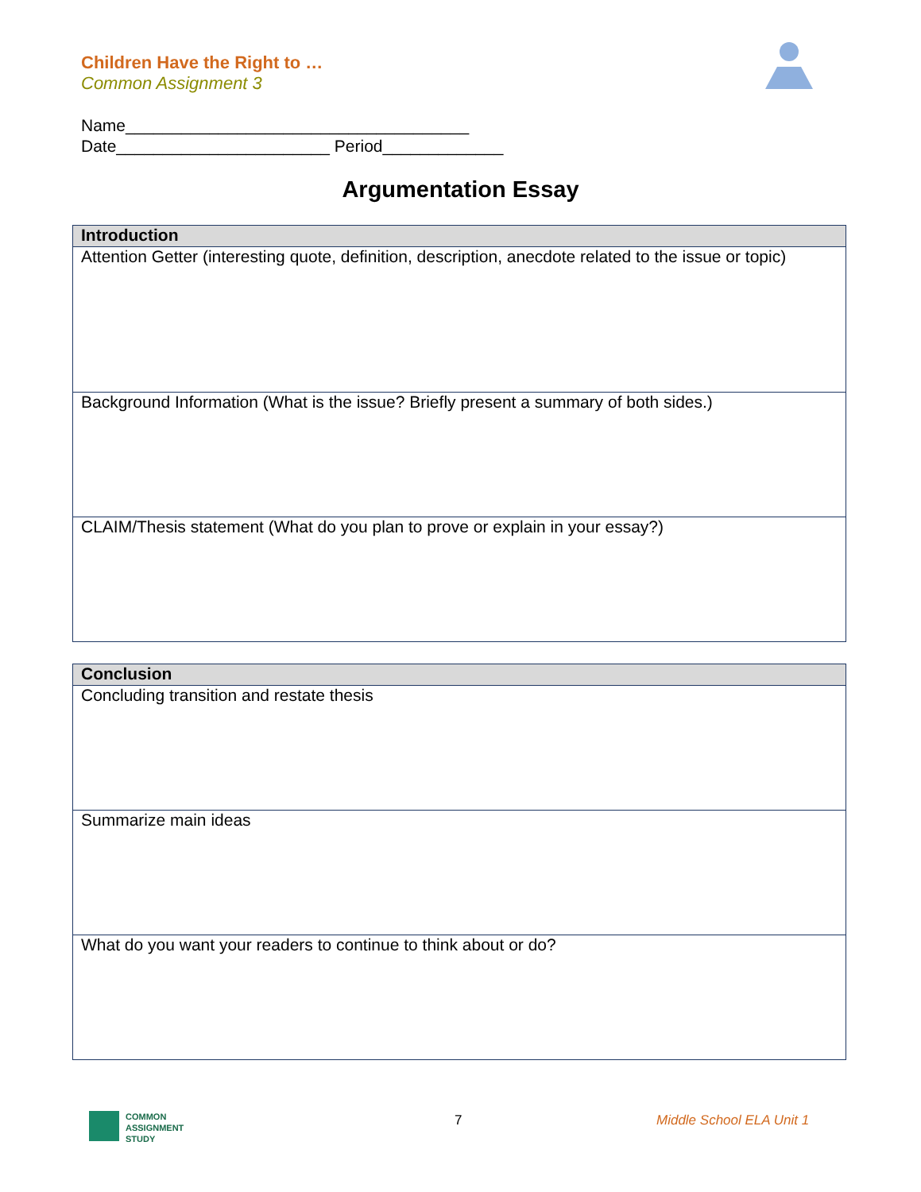Children Have the Right to …
Common Assignment 3
Name_____________________________________
Date_______________________ Period_____________
Argumentation Essay
| Introduction |
| --- |
| Attention Getter (interesting quote, definition, description, anecdote related to the issue or topic) |
| Background Information (What is the issue? Briefly present a summary of both sides.) |
| CLAIM/Thesis statement (What do you plan to prove or explain in your essay?) |
| Conclusion |
| --- |
| Concluding transition and restate thesis |
| Summarize main ideas |
| What do you want your readers to continue to think about or do? |
COMMON
ASSIGNMENT
STUDY
7 Middle School ELA Unit 1